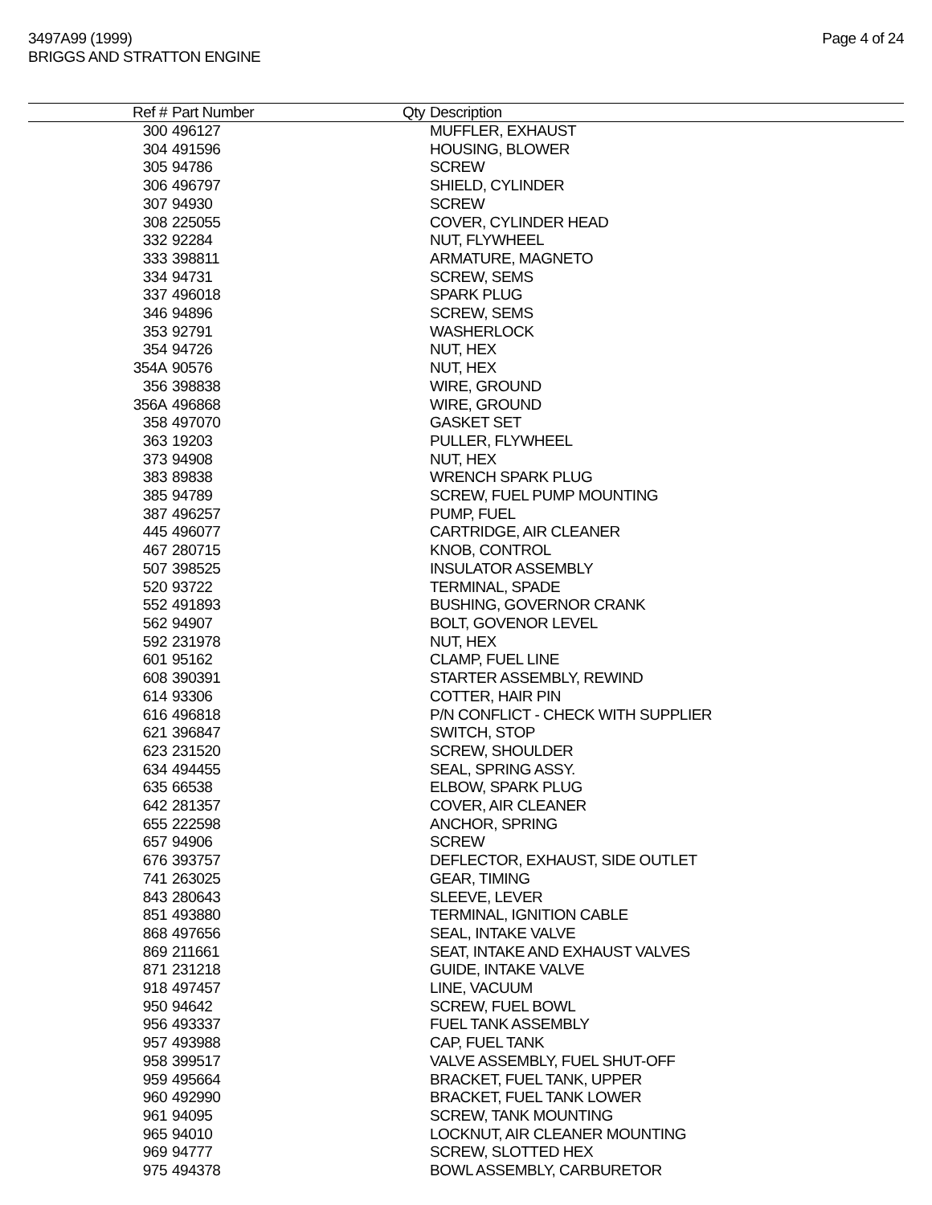3497A99 (1999)
BRIGGS AND STRATTON ENGINE
Page 4 of 24
| Ref # | Part Number | Qty | Description |
| --- | --- | --- | --- |
| 300 | 496127 | | MUFFLER, EXHAUST |
| 304 | 491596 | | HOUSING, BLOWER |
| 305 | 94786 | | SCREW |
| 306 | 496797 | | SHIELD, CYLINDER |
| 307 | 94930 | | SCREW |
| 308 | 225055 | | COVER, CYLINDER HEAD |
| 332 | 92284 | | NUT, FLYWHEEL |
| 333 | 398811 | | ARMATURE, MAGNETO |
| 334 | 94731 | | SCREW, SEMS |
| 337 | 496018 | | SPARK PLUG |
| 346 | 94896 | | SCREW, SEMS |
| 353 | 92791 | | WASHERLOCK |
| 354 | 94726 | | NUT, HEX |
| 354A | 90576 | | NUT, HEX |
| 356 | 398838 | | WIRE, GROUND |
| 356A | 496868 | | WIRE, GROUND |
| 358 | 497070 | | GASKET SET |
| 363 | 19203 | | PULLER, FLYWHEEL |
| 373 | 94908 | | NUT, HEX |
| 383 | 89838 | | WRENCH SPARK PLUG |
| 385 | 94789 | | SCREW, FUEL PUMP MOUNTING |
| 387 | 496257 | | PUMP, FUEL |
| 445 | 496077 | | CARTRIDGE, AIR CLEANER |
| 467 | 280715 | | KNOB, CONTROL |
| 507 | 398525 | | INSULATOR ASSEMBLY |
| 520 | 93722 | | TERMINAL, SPADE |
| 552 | 491893 | | BUSHING, GOVERNOR CRANK |
| 562 | 94907 | | BOLT, GOVENOR LEVEL |
| 592 | 231978 | | NUT, HEX |
| 601 | 95162 | | CLAMP, FUEL LINE |
| 608 | 390391 | | STARTER ASSEMBLY, REWIND |
| 614 | 93306 | | COTTER, HAIR PIN |
| 616 | 496818 | | P/N CONFLICT - CHECK WITH SUPPLIER |
| 621 | 396847 | | SWITCH, STOP |
| 623 | 231520 | | SCREW, SHOULDER |
| 634 | 494455 | | SEAL, SPRING ASSY. |
| 635 | 66538 | | ELBOW, SPARK PLUG |
| 642 | 281357 | | COVER, AIR CLEANER |
| 655 | 222598 | | ANCHOR, SPRING |
| 657 | 94906 | | SCREW |
| 676 | 393757 | | DEFLECTOR, EXHAUST, SIDE OUTLET |
| 741 | 263025 | | GEAR, TIMING |
| 843 | 280643 | | SLEEVE, LEVER |
| 851 | 493880 | | TERMINAL, IGNITION CABLE |
| 868 | 497656 | | SEAL, INTAKE VALVE |
| 869 | 211661 | | SEAT, INTAKE AND EXHAUST VALVES |
| 871 | 231218 | | GUIDE, INTAKE VALVE |
| 918 | 497457 | | LINE, VACUUM |
| 950 | 94642 | | SCREW, FUEL BOWL |
| 956 | 493337 | | FUEL TANK ASSEMBLY |
| 957 | 493988 | | CAP, FUEL TANK |
| 958 | 399517 | | VALVE ASSEMBLY, FUEL SHUT-OFF |
| 959 | 495664 | | BRACKET, FUEL TANK, UPPER |
| 960 | 492990 | | BRACKET, FUEL TANK LOWER |
| 961 | 94095 | | SCREW, TANK MOUNTING |
| 965 | 94010 | | LOCKNUT, AIR CLEANER MOUNTING |
| 969 | 94777 | | SCREW, SLOTTED HEX |
| 975 | 494378 | | BOWL ASSEMBLY, CARBURETOR |